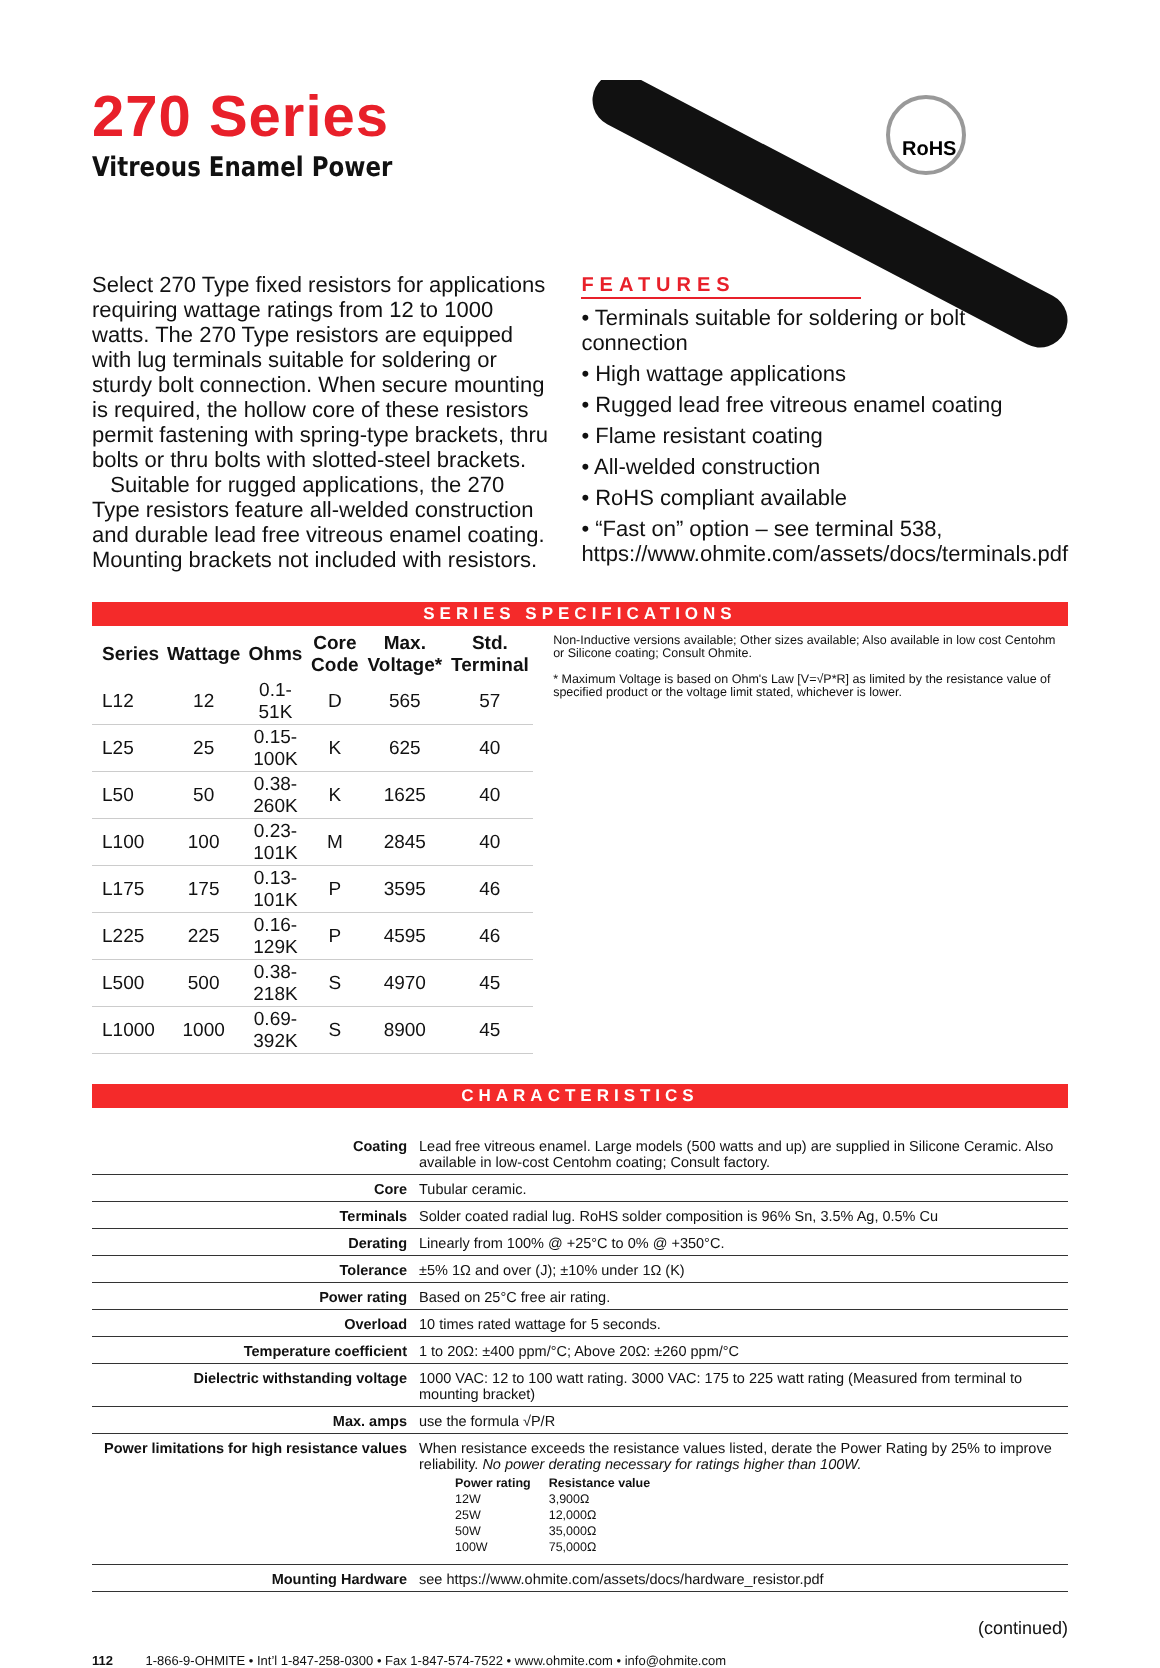RoHS
270 Series
Vitreous Enamel Power
Select 270 Type fixed resistors for applications requiring wattage ratings from 12 to 1000 watts. The 270 Type resistors are equipped with lug terminals suitable for soldering or sturdy bolt connection. When secure mounting is required, the hollow core of these resistors permit fastening with spring-type brackets, thru bolts or thru bolts with slotted-steel brackets.
Suitable for rugged applications, the 270 Type resistors feature all-welded construction and durable lead free vitreous enamel coating. Mounting brackets not included with resistors.
FEATURES
• Terminals suitable for soldering or bolt connection
• High wattage applications
• Rugged lead free vitreous enamel coating
• Flame resistant coating
• All-welded construction
• RoHS compliant available
• “Fast on” option – see terminal 538, https://www.ohmite.com/assets/docs/terminals.pdf
SERIES SPECIFICATIONS
| Series | Wattage | Ohms | Core Code | Max. Voltage* | Std. Terminal |
| --- | --- | --- | --- | --- | --- |
| L12 | 12 | 0.1-51K | D | 565 | 57 |
| L25 | 25 | 0.15-100K | K | 625 | 40 |
| L50 | 50 | 0.38-260K | K | 1625 | 40 |
| L100 | 100 | 0.23-101K | M | 2845 | 40 |
| L175 | 175 | 0.13-101K | P | 3595 | 46 |
| L225 | 225 | 0.16-129K | P | 4595 | 46 |
| L500 | 500 | 0.38-218K | S | 4970 | 45 |
| L1000 | 1000 | 0.69-392K | S | 8900 | 45 |
Non-Inductive versions available; Other sizes available; Also available in low cost Centohm or Silicone coating; Consult Ohmite.
* Maximum Voltage is based on Ohm's Law [V=√P*R] as limited by the resistance value of specified product or the voltage limit stated, whichever is lower.
CHARACTERISTICS
| Coating | Lead free vitreous enamel. Large models (500 watts and up) are supplied in Silicone Ceramic. Also available in low-cost Centohm coating; Consult factory. |
| Core | Tubular ceramic. |
| Terminals | Solder coated radial lug. RoHS solder composition is 96% Sn, 3.5% Ag, 0.5% Cu |
| Derating | Linearly from 100% @ +25°C to 0% @ +350°C. |
| Tolerance | ±5% 1Ω and over (J); ±10% under 1Ω (K) |
| Power rating | Based on 25°C free air rating. |
| Overload | 10 times rated wattage for 5 seconds. |
| Temperature coefficient | 1 to 20Ω: ±400 ppm/°C; Above 20Ω: ±260 ppm/°C |
| Dielectric withstanding voltage | 1000 VAC: 12 to 100 watt rating. 3000 VAC: 175 to 225 watt rating (Measured from terminal to mounting bracket) |
| Max. amps | use the formula √P/R |
| Power limitations for high resistance values | When resistance exceeds the resistance values listed, derate the Power Rating by 25% to improve reliability. No power derating necessary for ratings higher than 100W. / Power rating / Resistance value / / --- / --- / / 12W / 3,900Ω / / 25W / 12,000Ω / / 50W / 35,000Ω / / 100W / 75,000Ω / |
| Mounting Hardware | see https://www.ohmite.com/assets/docs/hardware_resistor.pdf |
(continued)
112 1-866-9-OHMITE • Int’l 1-847-258-0300 • Fax 1-847-574-7522 • www.ohmite.com • info@ohmite.com